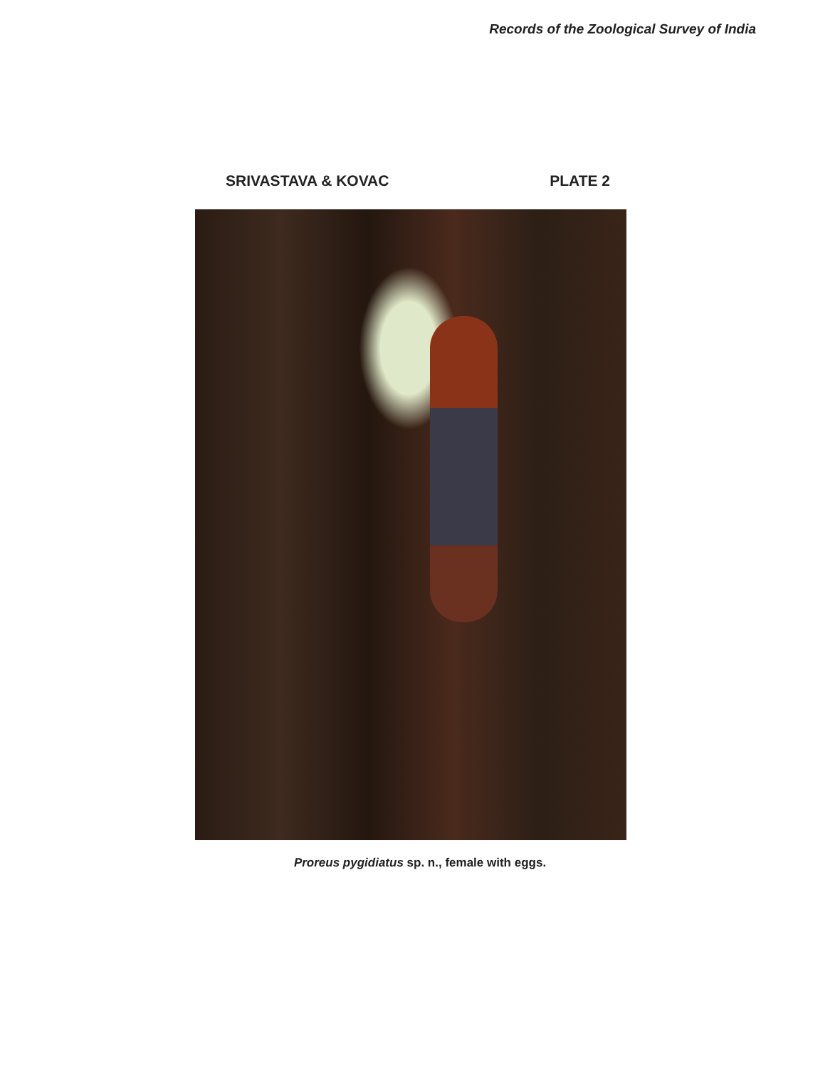Records of the Zoological Survey of India
SRIVASTAVA & KOVAC PLATE 2
Proreus pygidiatus sp. n., female with eggs.